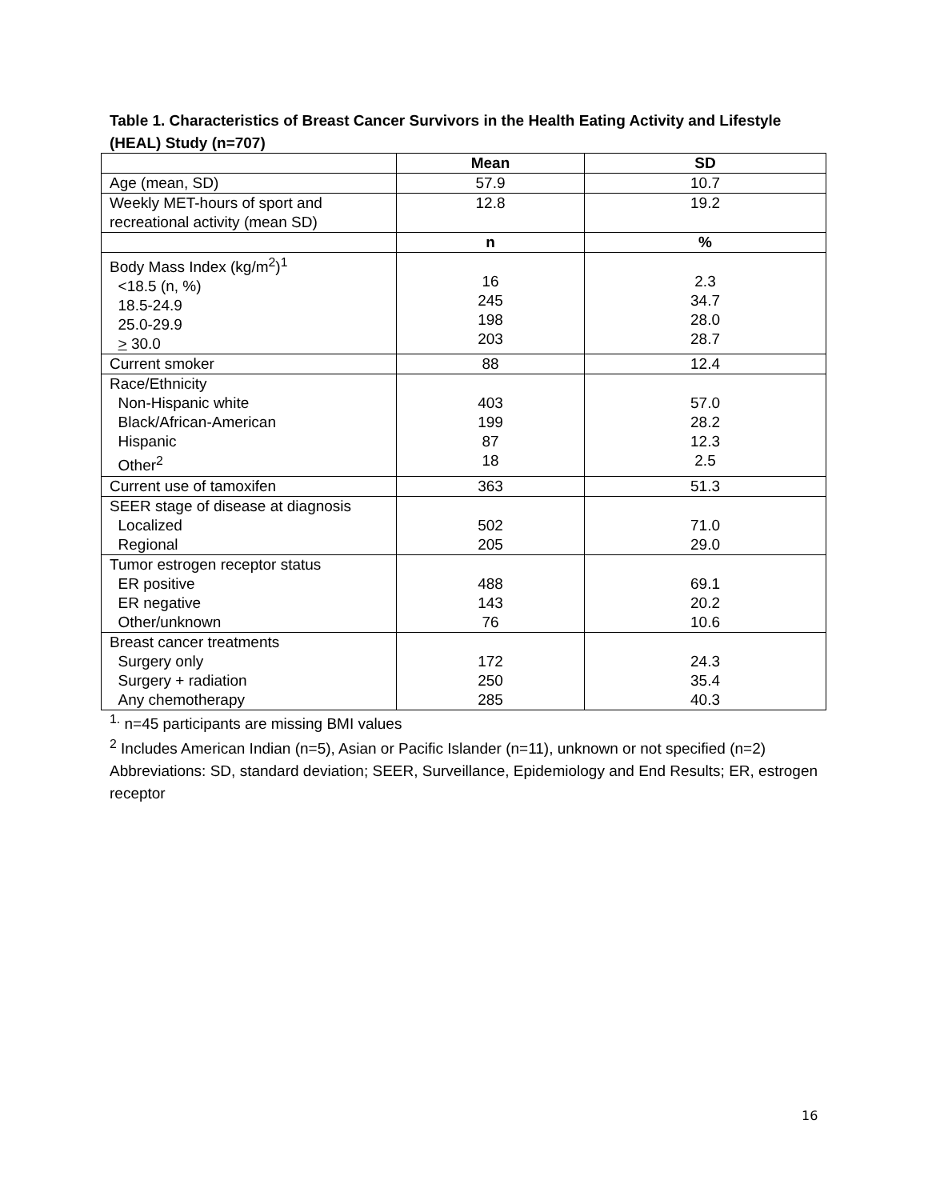Table 1. Characteristics of Breast Cancer Survivors in the Health Eating Activity and Lifestyle (HEAL) Study (n=707)
| | Mean | SD |
| --- | --- | --- |
| Age (mean, SD) | 57.9 | 10.7 |
| Weekly MET-hours of sport and recreational activity (mean SD) | 12.8 | 19.2 |
| | n | % |
| Body Mass Index (kg/m<sup>2</sup>)<sup>1</sup> <18.5 (n, %) 18.5-24.9 25.0-29.9 > 30.0 | 16 245 198 203 | 2.3 34.7 28.0 28.7 |
| Current smoker | 88 | 12.4 |
| Race/Ethnicity Non-Hispanic white Black/African-American Hispanic Other<sup>2</sup> | 403 199 87 18 | 57.0 28.2 12.3 2.5 |
| Current use of tamoxifen | 363 | 51.3 |
| SEER stage of disease at diagnosis Localized Regional | 502 205 | 71.0 29.0 |
| Tumor estrogen receptor status ER positive ER negative Other/unknown | 488 143 76 | 69.1 20.2 10.6 |
| Breast cancer treatments Surgery only Surgery + radiation Any chemotherapy | 172 250 285 | 24.3 35.4 40.3 |
<sup>1.</sup> n=45 participants are missing BMI values
<sup>2</sup> Includes American Indian (n=5), Asian or Pacific Islander (n=11), unknown or not specified (n=2)
Abbreviations: SD, standard deviation; SEER, Surveillance, Epidemiology and End Results; ER, estrogen receptor
16